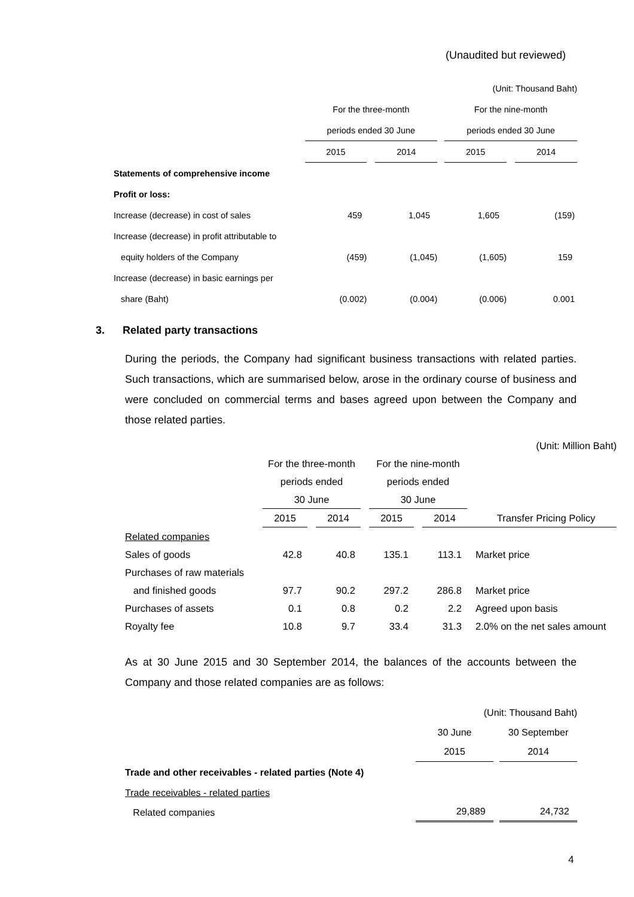(Unaudited but reviewed)
| (Unit: Thousand Baht) | | | | | | | | |
| | For the three-month | | | | For the nine-month | | | |
| | periods ended 30 June | | | | periods ended 30 June | | | |
| | 2015 | | 2014 | | 2015 | | 2014 | |
| Statements of comprehensive income | | | | | | | | |
| Profit or loss: | | | | | | | | |
| Increase (decrease) in cost of sales | 459 | | 1,045 | | 1,605 | | (159) | |
| Increase (decrease) in profit attributable to | | | | | | | | |
| equity holders of the Company | (459) | | (1,045) | | (1,605) | | 159 | |
| Increase (decrease) in basic earnings per | | | | | | | | |
| share (Baht) | (0.002) | | (0.004) | | (0.006) | | 0.001 | |
3. Related party transactions
During the periods, the Company had significant business transactions with related parties. Such transactions, which are summarised below, arose in the ordinary course of business and were concluded on commercial terms and bases agreed upon between the Company and those related parties.
| (Unit: Million Baht) | | | | | | | | |
| | For the three-month | | | | For the nine-month | | | |
| | periods ended | | | | periods ended | | | |
| | 30 June | | | | 30 June | | | |
| | 2015 | | 2014 | | 2015 | | 2014 | Transfer Pricing Policy |
| Related companies | | | | | | | | |
| Sales of goods | 42.8 | | 40.8 | | 135.1 | | 113.1 | Market price |
| Purchases of raw materials | | | | | | | | |
| and finished goods | 97.7 | | 90.2 | | 297.2 | | 286.8 | Market price |
| Purchases of assets | 0.1 | | 0.8 | | 0.2 | | 2.2 | Agreed upon basis |
| Royalty fee | 10.8 | | 9.7 | | 33.4 | | 31.3 | 2.0% on the net sales amount |
As at 30 June 2015 and 30 September 2014, the balances of the accounts between the Company and those related companies are as follows:
| (Unit: Thousand Baht) | | | |
| | 30 June | | 30 September |
| | 2015 | | 2014 |
| Trade and other receivables - related parties (Note 4) | | | |
| Trade receivables - related parties | | | |
| Related companies | 29,889 | | 24,732 |
4